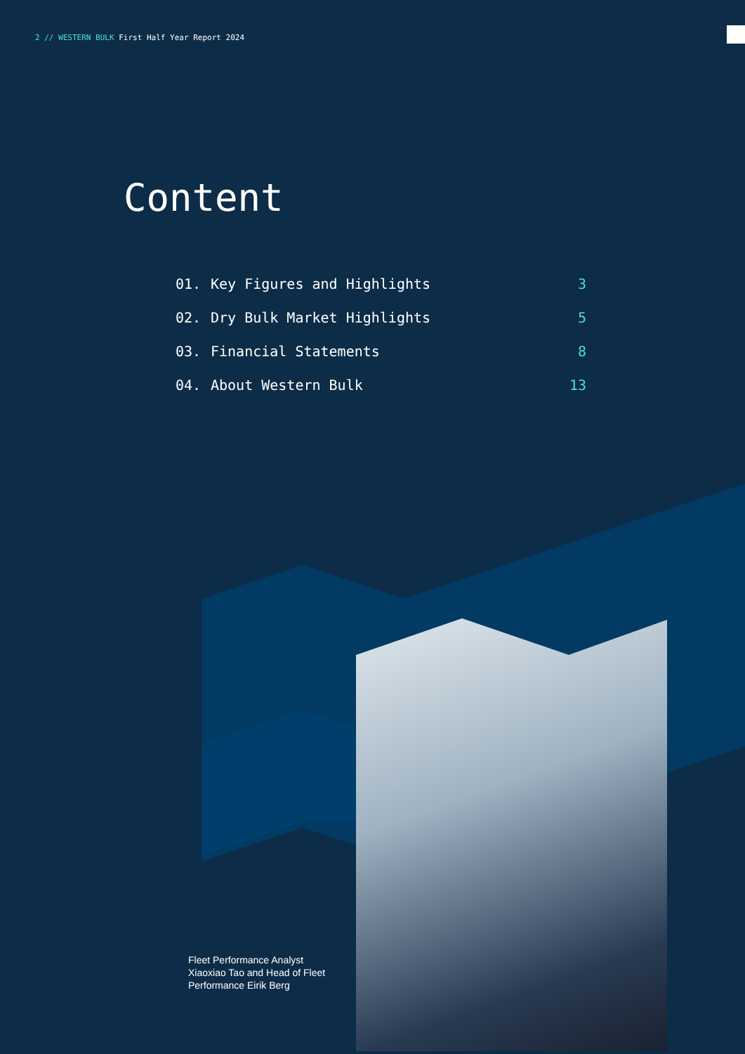2 // WESTERN BULK First Half Year Report 2024
Content
| 01. | Key Figures and Highlights | 3 |
| 02. | Dry Bulk Market Highlights | 5 |
| 03. | Financial Statements | 8 |
| 04. | About Western Bulk | 13 |
Fleet Performance Analyst Xiaoxiao Tao and Head of Fleet Performance Eirik Berg